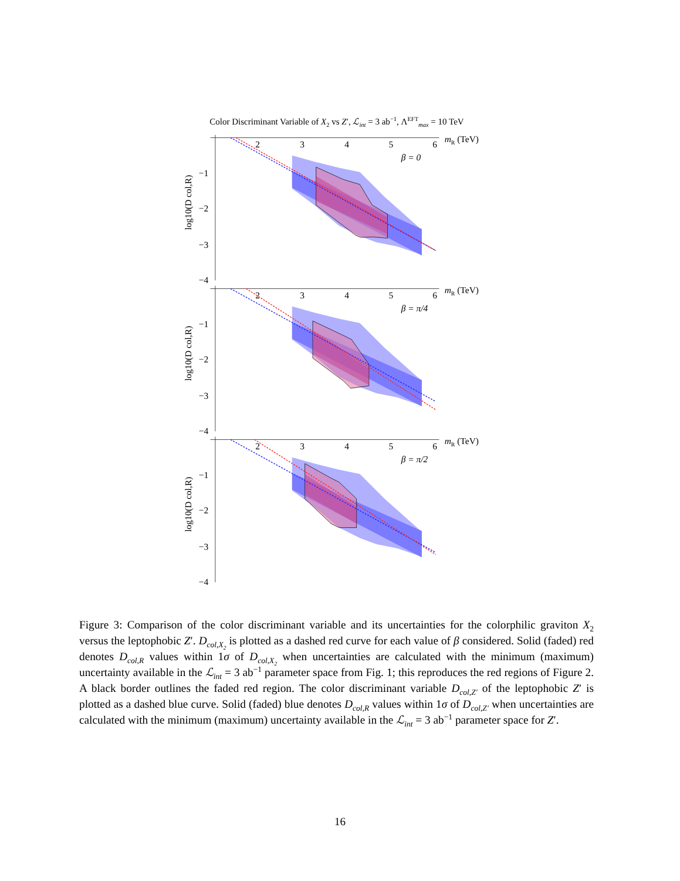Color Discriminant Variable of X<sub>2</sub> vs Z′, ℒ<sub>int</sub> = 3 ab<sup>−1</sup>, Λ<sup>EFT</sup><sub>max</sub> = 10 TeV
2
3
4
5
6
mR (TeV)
−1
−2
−3
−4
log10(D col,R)
β = 0
2
3
4
5
6
mR (TeV)
−1
−2
−3
−4
log10(D col,R)
β = π/4
2
3
4
5
6
mR (TeV)
−1
−2
−3
−4
log10(D col,R)
β = π/2
Figure 3: Comparison of the color discriminant variable and its uncertainties for the colorphilic graviton X<sub>2</sub> versus the leptophobic Z′. D<sub>col,X<sub>2</sub></sub> is plotted as a dashed red curve for each value of β considered. Solid (faded) red denotes D<sub>col,R</sub> values within 1σ of D<sub>col,X<sub>2</sub></sub> when uncertainties are calculated with the minimum (maximum) uncertainty available in the ℒ<sub>int</sub> = 3 ab<sup>−1</sup> parameter space from Fig. 1; this reproduces the red regions of Figure 2. A black border outlines the faded red region. The color discriminant variable D<sub>col,Z′</sub> of the leptophobic Z′ is plotted as a dashed blue curve. Solid (faded) blue denotes D<sub>col,R</sub> values within 1σ of D<sub>col,Z′</sub> when uncertainties are calculated with the minimum (maximum) uncertainty available in the ℒ<sub>int</sub> = 3 ab<sup>−1</sup> parameter space for Z′.
16